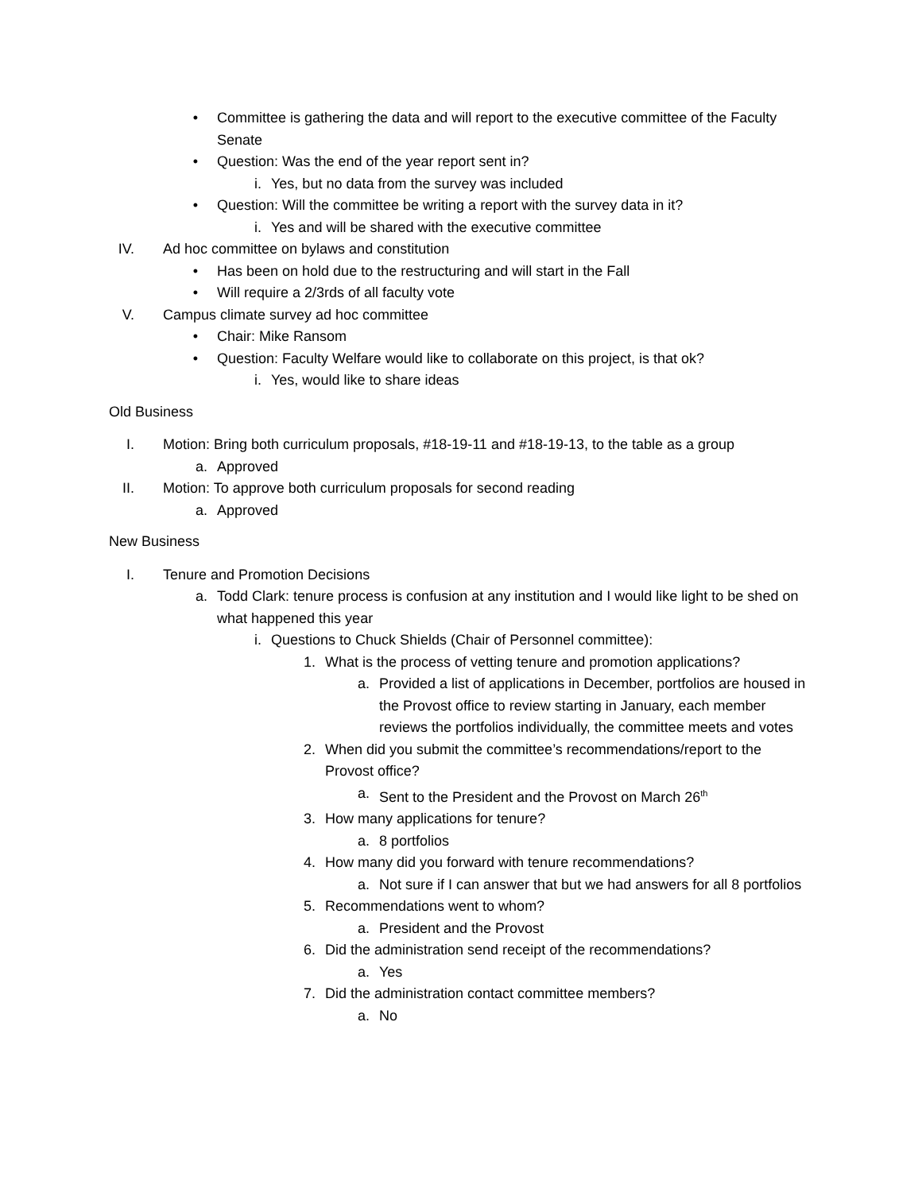• Committee is gathering the data and will report to the executive committee of the Faculty Senate
• Question: Was the end of the year report sent in?
i. Yes, but no data from the survey was included
• Question: Will the committee be writing a report with the survey data in it?
i. Yes and will be shared with the executive committee
IV. Ad hoc committee on bylaws and constitution
• Has been on hold due to the restructuring and will start in the Fall
• Will require a 2/3rds of all faculty vote
V. Campus climate survey ad hoc committee
• Chair: Mike Ransom
• Question: Faculty Welfare would like to collaborate on this project, is that ok?
i. Yes, would like to share ideas
Old Business
I. Motion: Bring both curriculum proposals, #18-19-11 and #18-19-13, to the table as a group
a. Approved
II. Motion: To approve both curriculum proposals for second reading
a. Approved
New Business
I. Tenure and Promotion Decisions
a. Todd Clark: tenure process is confusion at any institution and I would like light to be shed on what happened this year
i. Questions to Chuck Shields (Chair of Personnel committee):
1. What is the process of vetting tenure and promotion applications?
a. Provided a list of applications in December, portfolios are housed in the Provost office to review starting in January, each member reviews the portfolios individually, the committee meets and votes
2. When did you submit the committee’s recommendations/report to the Provost office?
a. Sent to the President and the Provost on March 26<sup>th</sup>
3. How many applications for tenure?
a. 8 portfolios
4. How many did you forward with tenure recommendations?
a. Not sure if I can answer that but we had answers for all 8 portfolios
5. Recommendations went to whom?
a. President and the Provost
6. Did the administration send receipt of the recommendations?
a. Yes
7. Did the administration contact committee members?
a. No